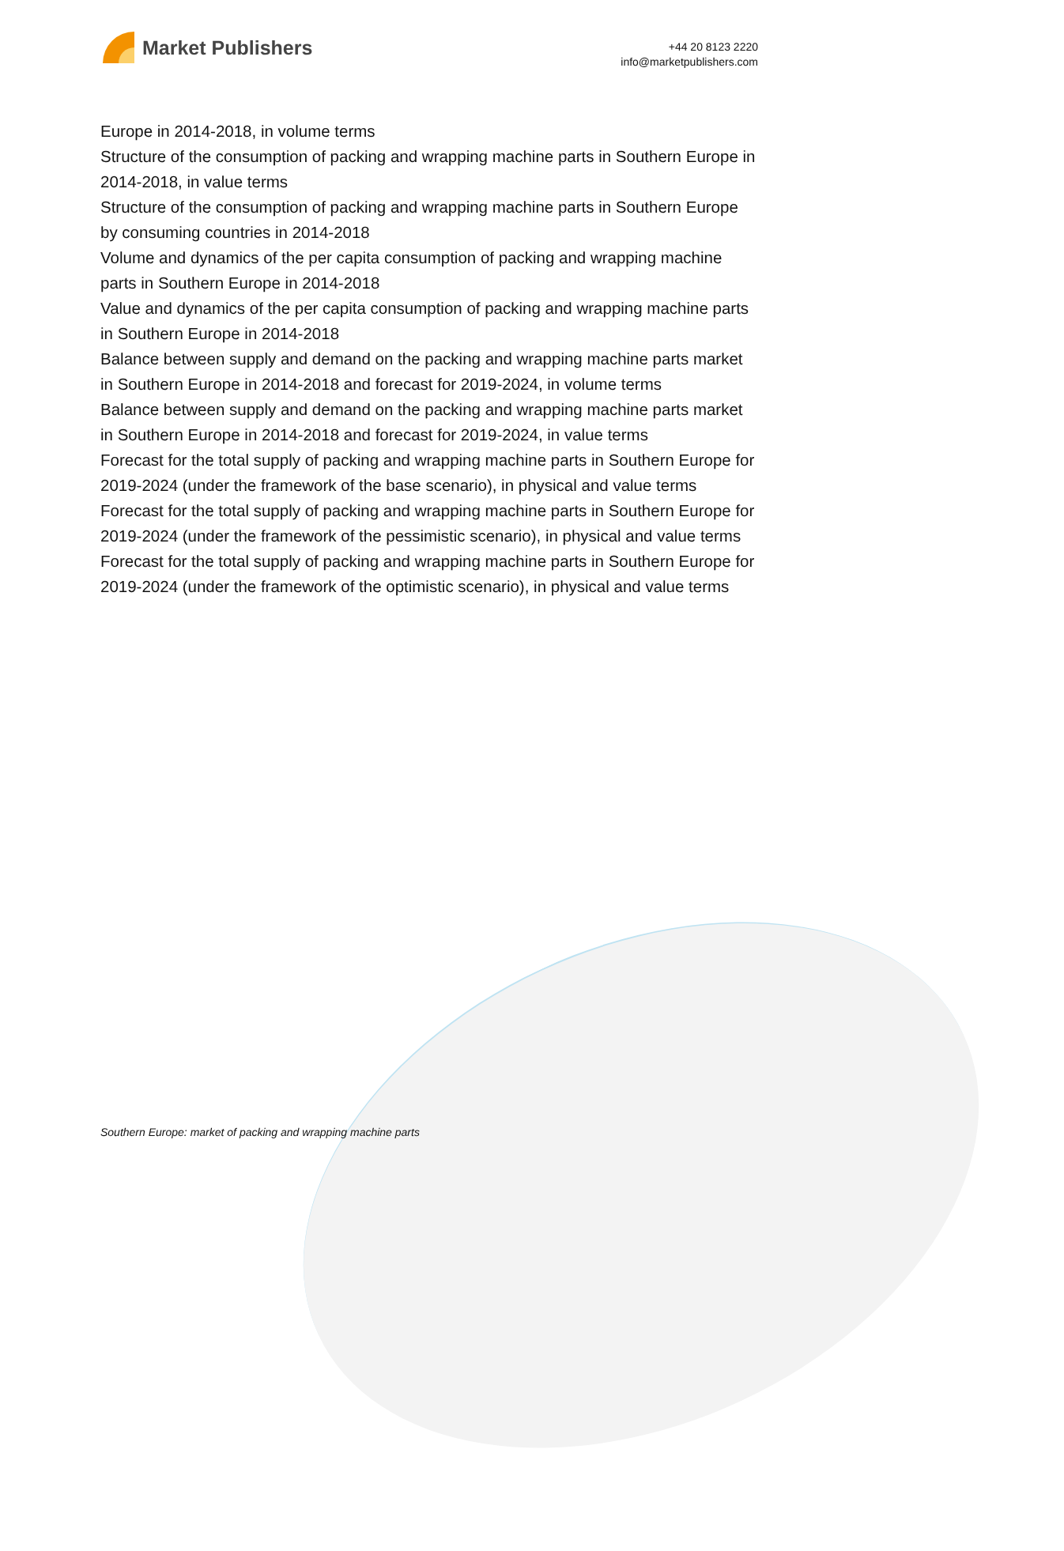Market Publishers
+44 20 8123 2220
info@marketpublishers.com
Europe in 2014-2018, in volume terms
Structure of the consumption of packing and wrapping machine parts in Southern Europe in 2014-2018, in value terms
Structure of the consumption of packing and wrapping machine parts in Southern Europe by consuming countries in 2014-2018
Volume and dynamics of the per capita consumption of packing and wrapping machine parts in Southern Europe in 2014-2018
Value and dynamics of the per capita consumption of packing and wrapping machine parts in Southern Europe in 2014-2018
Balance between supply and demand on the packing and wrapping machine parts market in Southern Europe in 2014-2018 and forecast for 2019-2024, in volume terms
Balance between supply and demand on the packing and wrapping machine parts market in Southern Europe in 2014-2018 and forecast for 2019-2024, in value terms
Forecast for the total supply of packing and wrapping machine parts in Southern Europe for 2019-2024 (under the framework of the base scenario), in physical and value terms
Forecast for the total supply of packing and wrapping machine parts in Southern Europe for 2019-2024 (under the framework of the pessimistic scenario), in physical and value terms
Forecast for the total supply of packing and wrapping machine parts in Southern Europe for 2019-2024 (under the framework of the optimistic scenario), in physical and value terms
Southern Europe: market of packing and wrapping machine parts